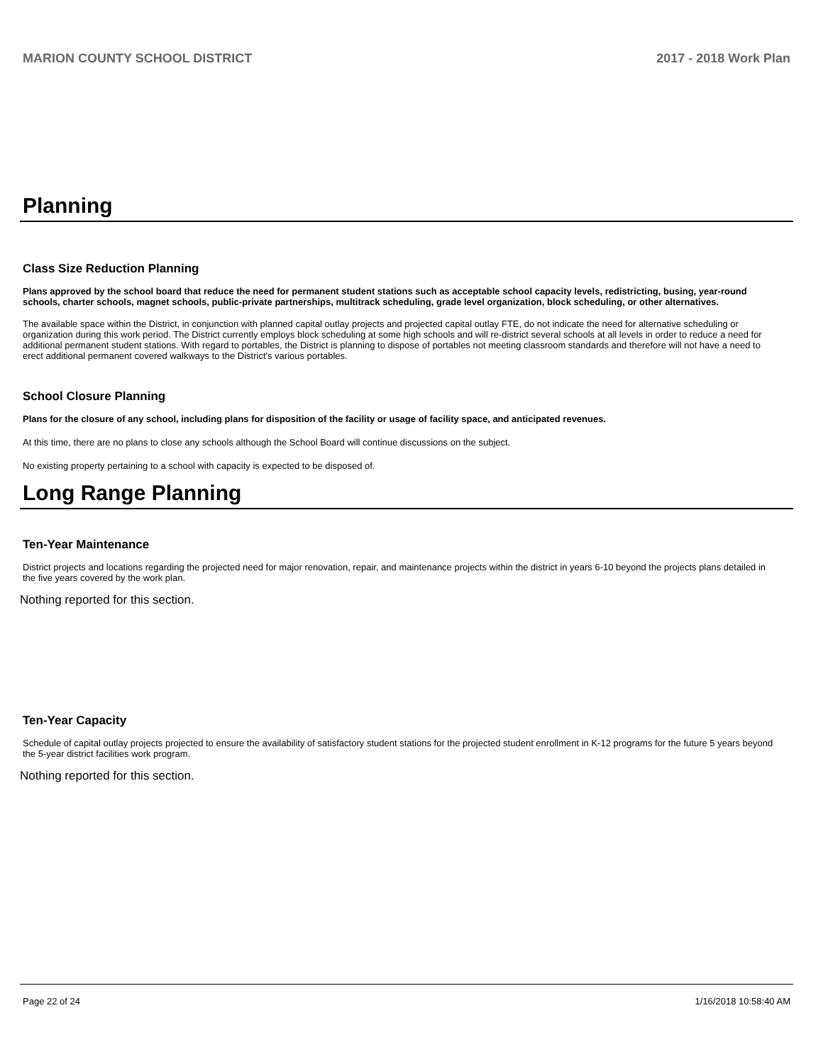MARION COUNTY SCHOOL DISTRICT 2017 - 2018 Work Plan
Planning
Class Size Reduction Planning
Plans approved by the school board that reduce the need for permanent student stations such as acceptable school capacity levels, redistricting, busing, year-round schools, charter schools, magnet schools, public-private partnerships, multitrack scheduling, grade level organization, block scheduling, or other alternatives.
The available space within the District, in conjunction with planned capital outlay projects and projected capital outlay FTE, do not indicate the need for alternative scheduling or organization during this work period. The District currently employs block scheduling at some high schools and will re-district several schools at all levels in order to reduce a need for additional permanent student stations. With regard to portables, the District is planning to dispose of portables not meeting classroom standards and therefore will not have a need to erect additional permanent covered walkways to the District's various portables.
School Closure Planning
Plans for the closure of any school, including plans for disposition of the facility or usage of facility space, and anticipated revenues.
At this time, there are no plans to close any schools although the School Board will continue discussions on the subject.
No existing property pertaining to a school with capacity is expected to be disposed of.
Long Range Planning
Ten-Year Maintenance
District projects and locations regarding the projected need for major renovation, repair, and maintenance projects within the district in years 6-10 beyond the projects plans detailed in the five years covered by the work plan.
Nothing reported for this section.
Ten-Year Capacity
Schedule of capital outlay projects projected to ensure the availability of satisfactory student stations for the projected student enrollment in K-12 programs for the future 5 years beyond the 5-year district facilities work program.
Nothing reported for this section.
Page 22 of 24 1/16/2018 10:58:40 AM